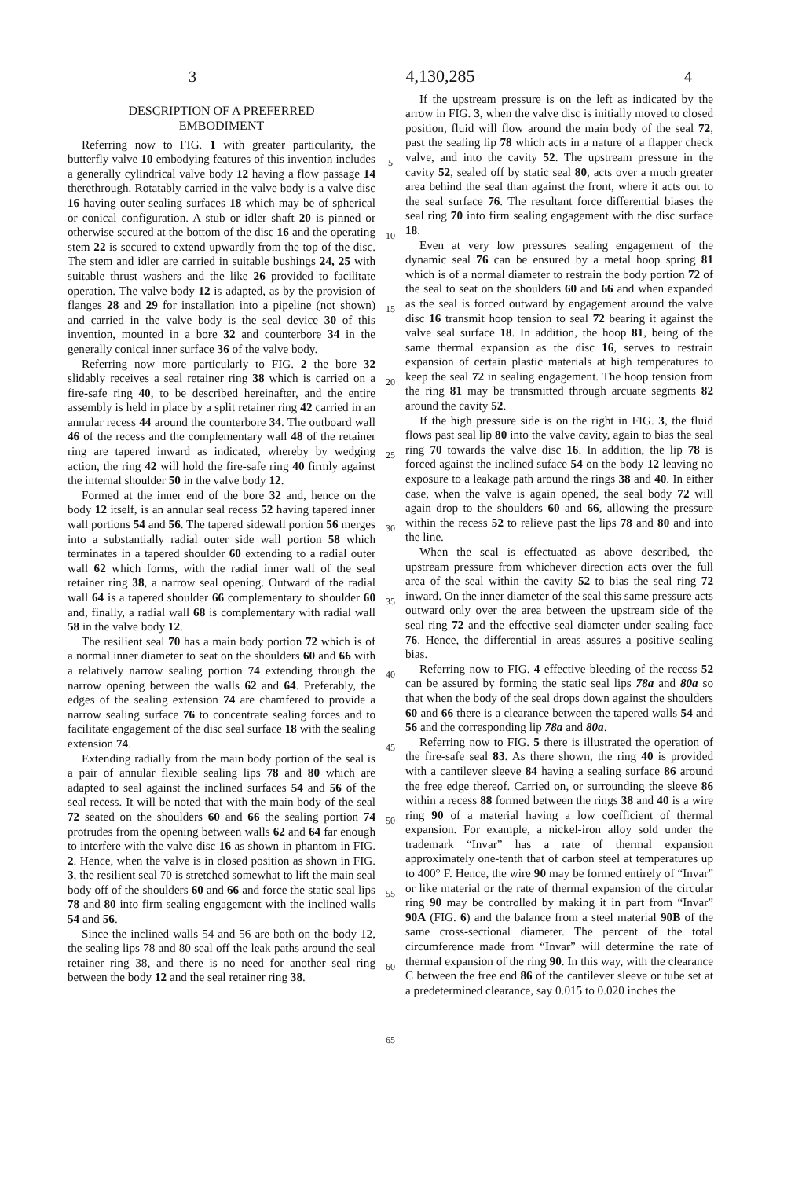3 4,130,285 4
DESCRIPTION OF A PREFERRED
EMBODIMENT
Referring now to FIG. 1 with greater particularity, the butterfly valve 10 embodying features of this invention includes a generally cylindrical valve body 12 having a flow passage 14 therethrough. Rotatably carried in the valve body is a valve disc 16 having outer sealing surfaces 18 which may be of spherical or conical configuration. A stub or idler shaft 20 is pinned or otherwise secured at the bottom of the disc 16 and the operating stem 22 is secured to extend upwardly from the top of the disc. The stem and idler are carried in suitable bushings 24, 25 with suitable thrust washers and the like 26 provided to facilitate operation. The valve body 12 is adapted, as by the provision of flanges 28 and 29 for installation into a pipeline (not shown) and carried in the valve body is the seal device 30 of this invention, mounted in a bore 32 and counterbore 34 in the generally conical inner surface 36 of the valve body.
Referring now more particularly to FIG. 2 the bore 32 slidably receives a seal retainer ring 38 which is carried on a fire-safe ring 40, to be described hereinafter, and the entire assembly is held in place by a split retainer ring 42 carried in an annular recess 44 around the counterbore 34. The outboard wall 46 of the recess and the complementary wall 48 of the retainer ring are tapered inward as indicated, whereby by wedging action, the ring 42 will hold the fire-safe ring 40 firmly against the internal shoulder 50 in the valve body 12.
Formed at the inner end of the bore 32 and, hence on the body 12 itself, is an annular seal recess 52 having tapered inner wall portions 54 and 56. The tapered sidewall portion 56 merges into a substantially radial outer side wall portion 58 which terminates in a tapered shoulder 60 extending to a radial outer wall 62 which forms, with the radial inner wall of the seal retainer ring 38, a narrow seal opening. Outward of the radial wall 64 is a tapered shoulder 66 complementary to shoulder 60 and, finally, a radial wall 68 is complementary with radial wall 58 in the valve body 12.
The resilient seal 70 has a main body portion 72 which is of a normal inner diameter to seat on the shoulders 60 and 66 with a relatively narrow sealing portion 74 extending through the narrow opening between the walls 62 and 64. Preferably, the edges of the sealing extension 74 are chamfered to provide a narrow sealing surface 76 to concentrate sealing forces and to facilitate engagement of the disc seal surface 18 with the sealing extension 74.
Extending radially from the main body portion of the seal is a pair of annular flexible sealing lips 78 and 80 which are adapted to seal against the inclined surfaces 54 and 56 of the seal recess. It will be noted that with the main body of the seal 72 seated on the shoulders 60 and 66 the sealing portion 74 protrudes from the opening between walls 62 and 64 far enough to interfere with the valve disc 16 as shown in phantom in FIG. 2. Hence, when the valve is in closed position as shown in FIG. 3, the resilient seal 70 is stretched somewhat to lift the main seal body off of the shoulders 60 and 66 and force the static seal lips 78 and 80 into firm sealing engagement with the inclined walls 54 and 56.
Since the inclined walls 54 and 56 are both on the body 12, the sealing lips 78 and 80 seal off the leak paths around the seal retainer ring 38, and there is no need for another seal ring between the body 12 and the seal retainer ring 38.
5
10
15
20
25
30
35
40
45
50
55
60
65
If the upstream pressure is on the left as indicated by the arrow in FIG. 3, when the valve disc is initially moved to closed position, fluid will flow around the main body of the seal 72, past the sealing lip 78 which acts in a nature of a flapper check valve, and into the cavity 52. The upstream pressure in the cavity 52, sealed off by static seal 80, acts over a much greater area behind the seal than against the front, where it acts out to the seal surface 76. The resultant force differential biases the seal ring 70 into firm sealing engagement with the disc surface 18.
Even at very low pressures sealing engagement of the dynamic seal 76 can be ensured by a metal hoop spring 81 which is of a normal diameter to restrain the body portion 72 of the seal to seat on the shoulders 60 and 66 and when expanded as the seal is forced outward by engagement around the valve disc 16 transmit hoop tension to seal 72 bearing it against the valve seal surface 18. In addition, the hoop 81, being of the same thermal expansion as the disc 16, serves to restrain expansion of certain plastic materials at high temperatures to keep the seal 72 in sealing engagement. The hoop tension from the ring 81 may be transmitted through arcuate segments 82 around the cavity 52.
If the high pressure side is on the right in FIG. 3, the fluid flows past seal lip 80 into the valve cavity, again to bias the seal ring 70 towards the valve disc 16. In addition, the lip 78 is forced against the inclined suface 54 on the body 12 leaving no exposure to a leakage path around the rings 38 and 40. In either case, when the valve is again opened, the seal body 72 will again drop to the shoulders 60 and 66, allowing the pressure within the recess 52 to relieve past the lips 78 and 80 and into the line.
When the seal is effectuated as above described, the upstream pressure from whichever direction acts over the full area of the seal within the cavity 52 to bias the seal ring 72 inward. On the inner diameter of the seal this same pressure acts outward only over the area between the upstream side of the seal ring 72 and the effective seal diameter under sealing face 76. Hence, the differential in areas assures a positive sealing bias.
Referring now to FIG. 4 effective bleeding of the recess 52 can be assured by forming the static seal lips 78a and 80a so that when the body of the seal drops down against the shoulders 60 and 66 there is a clearance between the tapered walls 54 and 56 and the corresponding lip 78a and 80a.
Referring now to FIG. 5 there is illustrated the operation of the fire-safe seal 83. As there shown, the ring 40 is provided with a cantilever sleeve 84 having a sealing surface 86 around the free edge thereof. Carried on, or surrounding the sleeve 86 within a recess 88 formed between the rings 38 and 40 is a wire ring 90 of a material having a low coefficient of thermal expansion. For example, a nickel-iron alloy sold under the trademark “Invar” has a rate of thermal expansion approximately one-tenth that of carbon steel at temperatures up to 400° F. Hence, the wire 90 may be formed entirely of “Invar” or like material or the rate of thermal expansion of the circular ring 90 may be controlled by making it in part from “Invar” 90A (FIG. 6) and the balance from a steel material 90B of the same cross-sectional diameter. The percent of the total circumference made from “Invar” will determine the rate of thermal expansion of the ring 90. In this way, with the clearance C between the free end 86 of the cantilever sleeve or tube set at a predetermined clearance, say 0.015 to 0.020 inches the